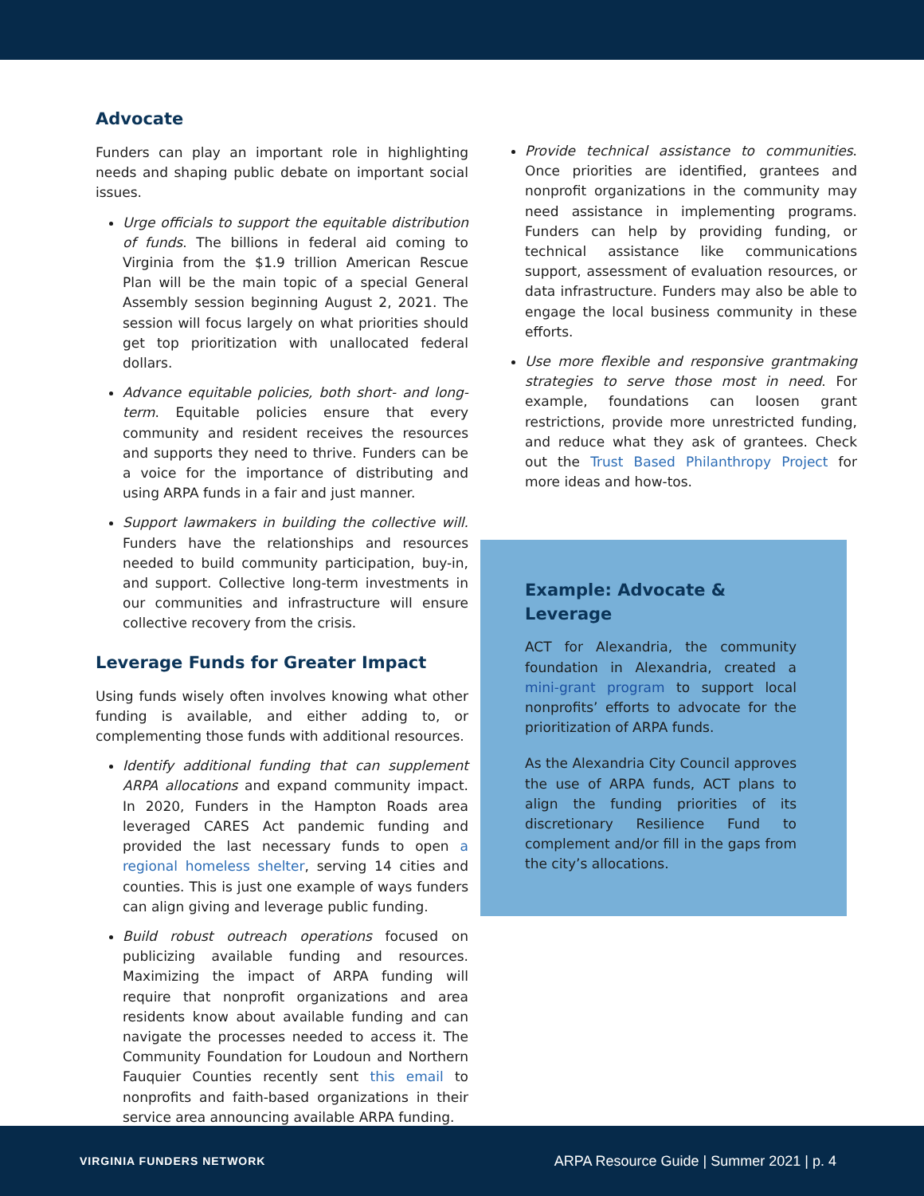Advocate
Funders can play an important role in highlighting needs and shaping public debate on important social issues.
Urge officials to support the equitable distribution of funds. The billions in federal aid coming to Virginia from the $1.9 trillion American Rescue Plan will be the main topic of a special General Assembly session beginning August 2, 2021. The session will focus largely on what priorities should get top prioritization with unallocated federal dollars.
Advance equitable policies, both short- and long-term. Equitable policies ensure that every community and resident receives the resources and supports they need to thrive. Funders can be a voice for the importance of distributing and using ARPA funds in a fair and just manner.
Support lawmakers in building the collective will. Funders have the relationships and resources needed to build community participation, buy-in, and support. Collective long-term investments in our communities and infrastructure will ensure collective recovery from the crisis.
Leverage Funds for Greater Impact
Using funds wisely often involves knowing what other funding is available, and either adding to, or complementing those funds with additional resources.
Identify additional funding that can supplement ARPA allocations and expand community impact. In 2020, Funders in the Hampton Roads area leveraged CARES Act pandemic funding and provided the last necessary funds to open a regional homeless shelter, serving 14 cities and counties. This is just one example of ways funders can align giving and leverage public funding.
Build robust outreach operations focused on publicizing available funding and resources. Maximizing the impact of ARPA funding will require that nonprofit organizations and area residents know about available funding and can navigate the processes needed to access it. The Community Foundation for Loudoun and Northern Fauquier Counties recently sent this email to nonprofits and faith-based organizations in their service area announcing available ARPA funding.
Provide technical assistance to communities. Once priorities are identified, grantees and nonprofit organizations in the community may need assistance in implementing programs. Funders can help by providing funding, or technical assistance like communications support, assessment of evaluation resources, or data infrastructure. Funders may also be able to engage the local business community in these efforts.
Use more flexible and responsive grantmaking strategies to serve those most in need. For example, foundations can loosen grant restrictions, provide more unrestricted funding, and reduce what they ask of grantees. Check out the Trust Based Philanthropy Project for more ideas and how-tos.
Example: Advocate &
Leverage
ACT for Alexandria, the community foundation in Alexandria, created a mini-grant program to support local nonprofits’ efforts to advocate for the prioritization of ARPA funds.
As the Alexandria City Council approves the use of ARPA funds, ACT plans to align the funding priorities of its discretionary Resilience Fund to complement and/or fill in the gaps from the city’s allocations.
VIRGINIA FUNDERS NETWORK ARPA Resource Guide | Summer 2021 | p. 4